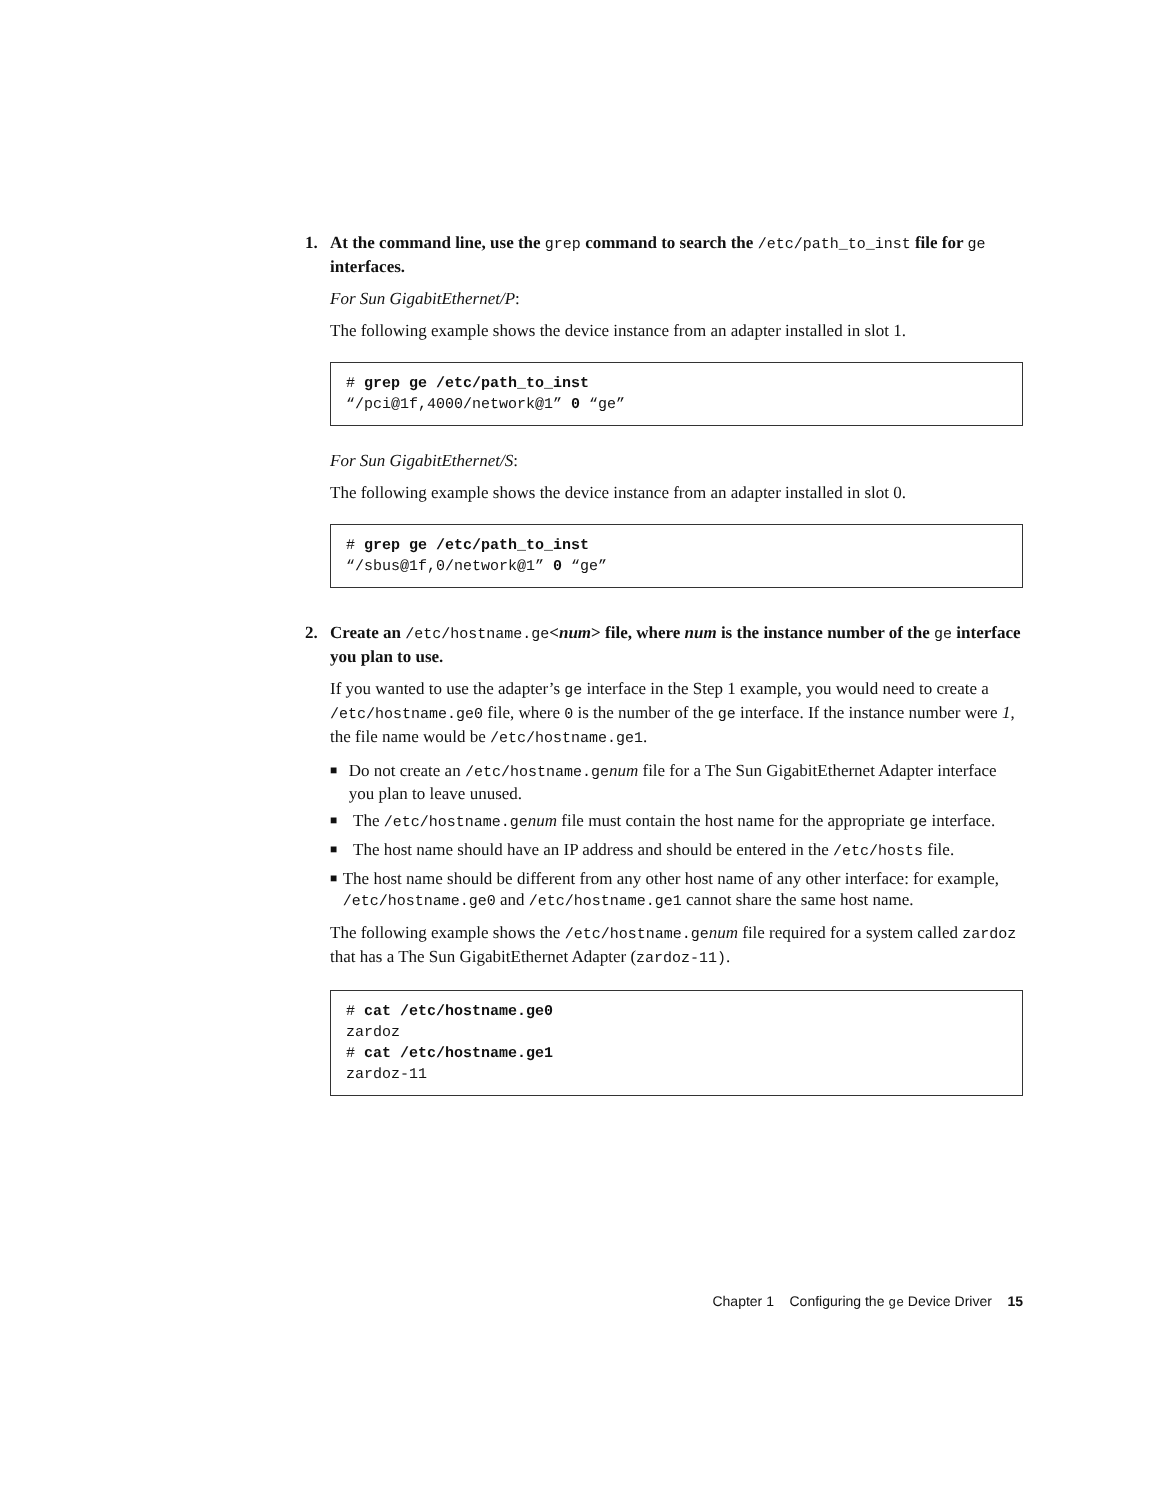1.
At the command line, use the grep command to search the /etc/path_to_inst file for ge interfaces.
For Sun GigabitEthernet/P:
The following example shows the device instance from an adapter installed in slot 1.
# grep ge /etc/path_to_inst
“/pci@1f,4000/network@1” 0 “ge”
For Sun GigabitEthernet/S:
The following example shows the device instance from an adapter installed in slot 0.
# grep ge /etc/path_to_inst
“/sbus@1f,0/network@1” 0 “ge”
2.
Create an /etc/hostname.ge<num> file, where num is the instance number of the ge interface you plan to use.
If you wanted to use the adapter’s ge interface in the Step 1 example, you would need to create a /etc/hostname.ge0 file, where 0 is the number of the ge interface. If the instance number were 1, the file name would be /etc/hostname.ge1.
■ Do not create an /etc/hostname.ge num file for a The Sun GigabitEthernet Adapter interface you plan to leave unused.
■ The /etc/hostname.ge num file must contain the host name for the appropriate ge interface.
■ The host name should have an IP address and should be entered in the /etc/hosts file.
■ The host name should be different from any other host name of any other interface: for example, /etc/hostname.ge0 and /etc/hostname.ge1 cannot share the same host name.
The following example shows the /etc/hostname.ge num file required for a system called zardoz that has a The Sun GigabitEthernet Adapter (zardoz-11).
# cat /etc/hostname.ge0
zardoz
# cat /etc/hostname.ge1
zardoz-11
Chapter 1 Configuring the ge Device Driver 15